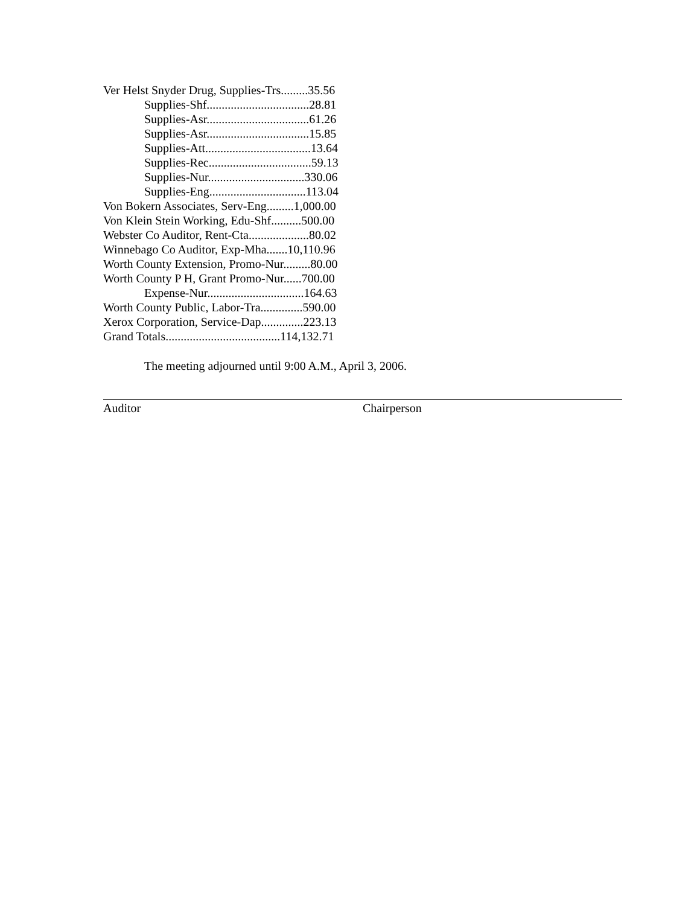Ver Helst Snyder Drug, Supplies-Trs.........35.56
Supplies-Shf..................................28.81
Supplies-Asr..................................61.26
Supplies-Asr..................................15.85
Supplies-Att...................................13.64
Supplies-Rec..................................59.13
Supplies-Nur................................330.06
Supplies-Eng................................113.04
Von Bokern Associates, Serv-Eng.........1,000.00
Von Klein Stein Working, Edu-Shf..........500.00
Webster Co Auditor, Rent-Cta....................80.02
Winnebago Co Auditor, Exp-Mha.......10,110.96
Worth County Extension, Promo-Nur.........80.00
Worth County P H, Grant Promo-Nur......700.00
Expense-Nur................................164.63
Worth County Public, Labor-Tra..............590.00
Xerox Corporation, Service-Dap..............223.13
Grand Totals......................................114,132.71
The meeting adjourned until 9:00 A.M., April 3, 2006.
Auditor Chairperson